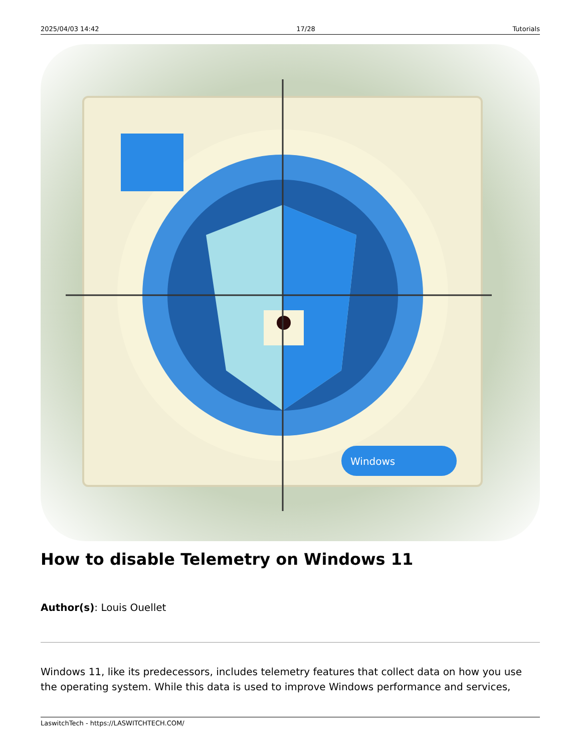2025/04/03 14:42 17/28 Tutorials
Windows
How to disable Telemetry on Windows 11
Author(s): Louis Ouellet
Windows 11, like its predecessors, includes telemetry features that collect data on how you use the operating system. While this data is used to improve Windows performance and services,
LaswitchTech - https://LASWITCHTECH.COM/